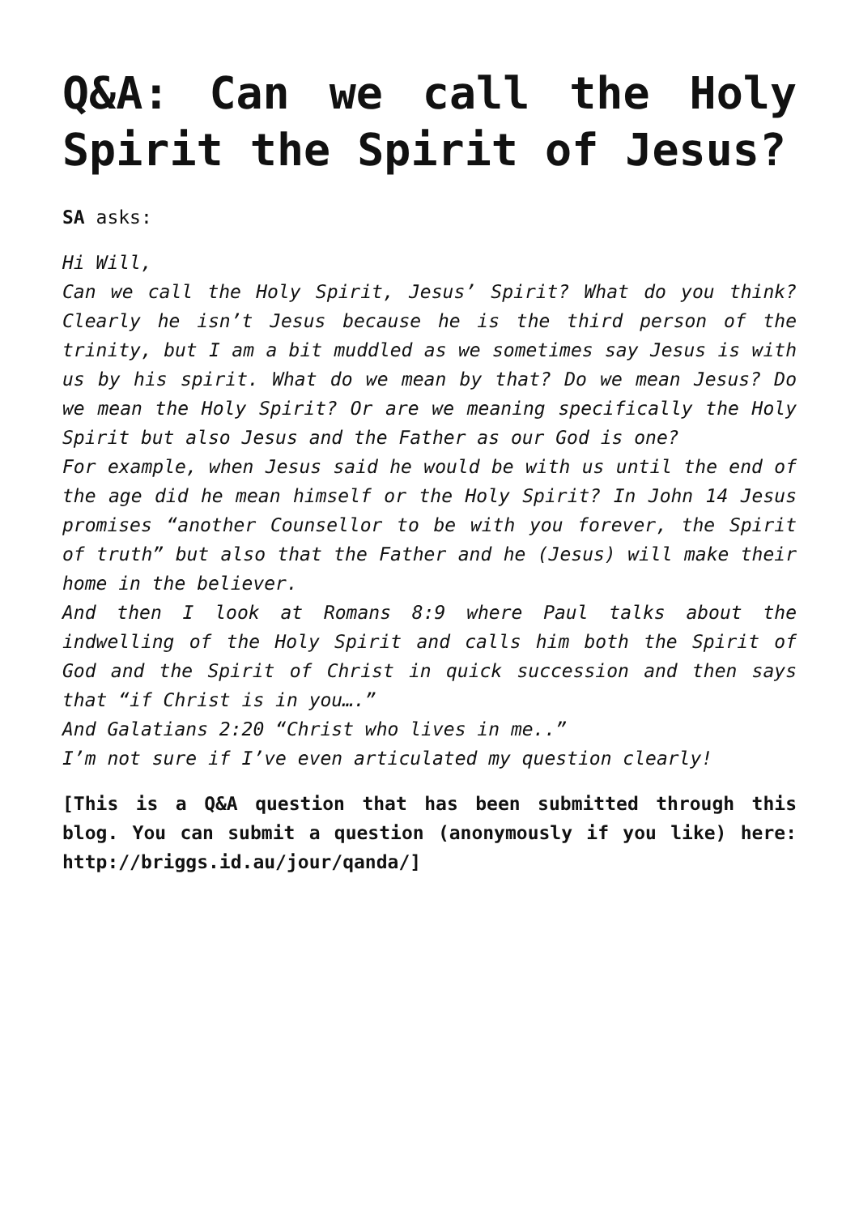Q&A: Can we call the Holy Spirit the Spirit of Jesus?
SA asks:
Hi Will,
Can we call the Holy Spirit, Jesus’ Spirit? What do you think? Clearly he isn’t Jesus because he is the third person of the trinity, but I am a bit muddled as we sometimes say Jesus is with us by his spirit. What do we mean by that? Do we mean Jesus? Do we mean the Holy Spirit? Or are we meaning specifically the Holy Spirit but also Jesus and the Father as our God is one?
For example, when Jesus said he would be with us until the end of the age did he mean himself or the Holy Spirit? In John 14 Jesus promises “another Counsellor to be with you forever, the Spirit of truth” but also that the Father and he (Jesus) will make their home in the believer.
And then I look at Romans 8:9 where Paul talks about the indwelling of the Holy Spirit and calls him both the Spirit of God and the Spirit of Christ in quick succession and then says that “if Christ is in you….”
And Galatians 2:20 “Christ who lives in me..”
I’m not sure if I’ve even articulated my question clearly!
[This is a Q&A question that has been submitted through this blog. You can submit a question (anonymously if you like) here: http://briggs.id.au/jour/qanda/]